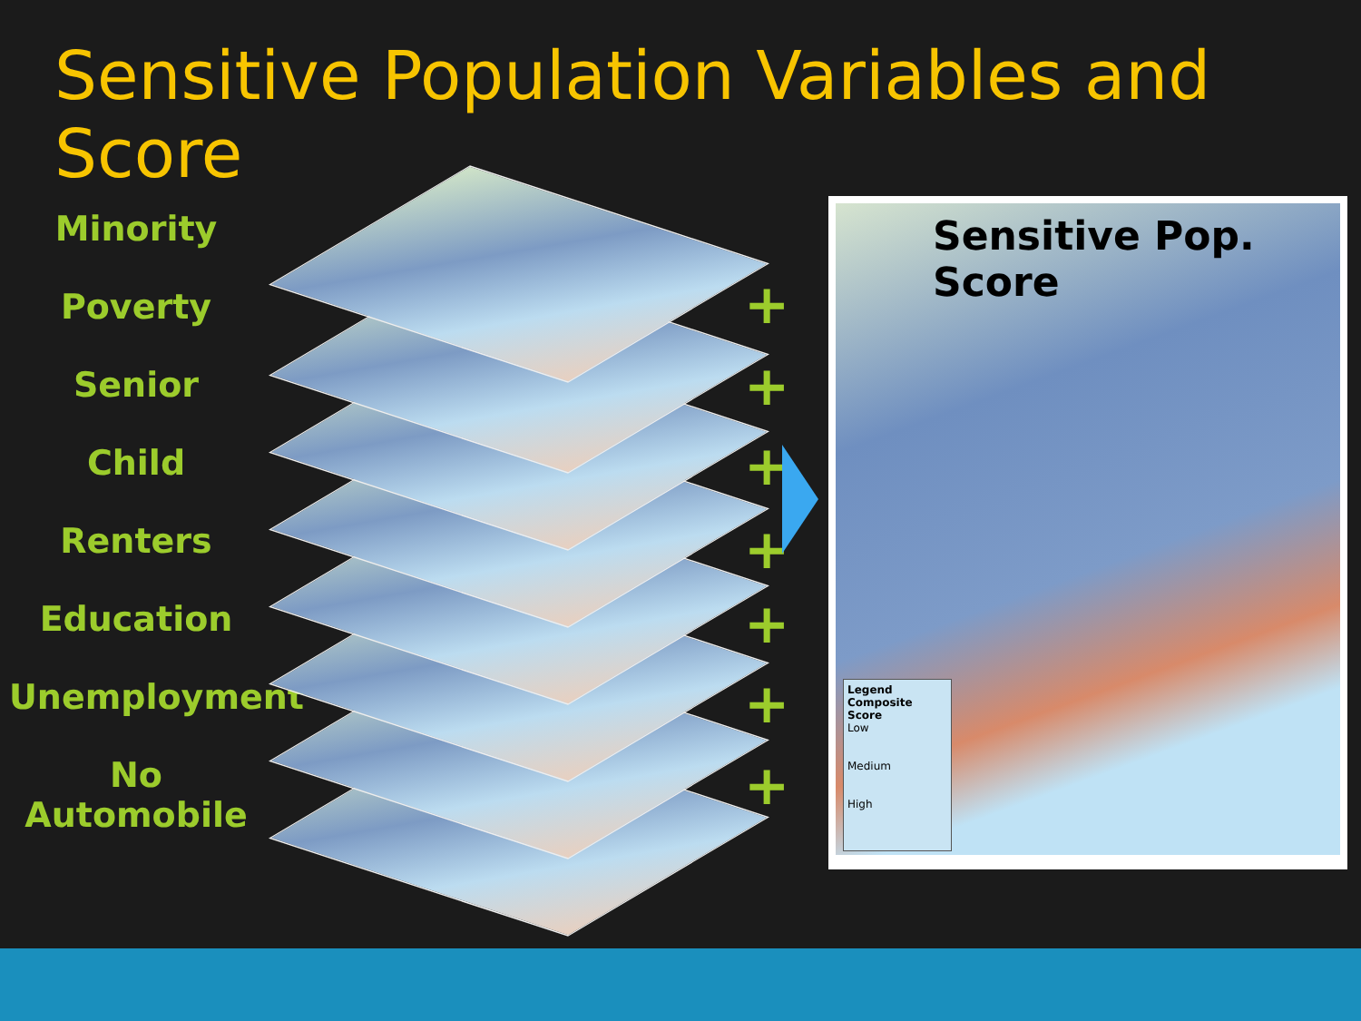Sensitive Population Variables and Score
Minority
Poverty
Senior
Child
Renters
Education
Unemployment
No Automobile
+
+
+
+
+
+
+
Sensitive Pop. Score
Legend
Composite Score
Low
Medium
High